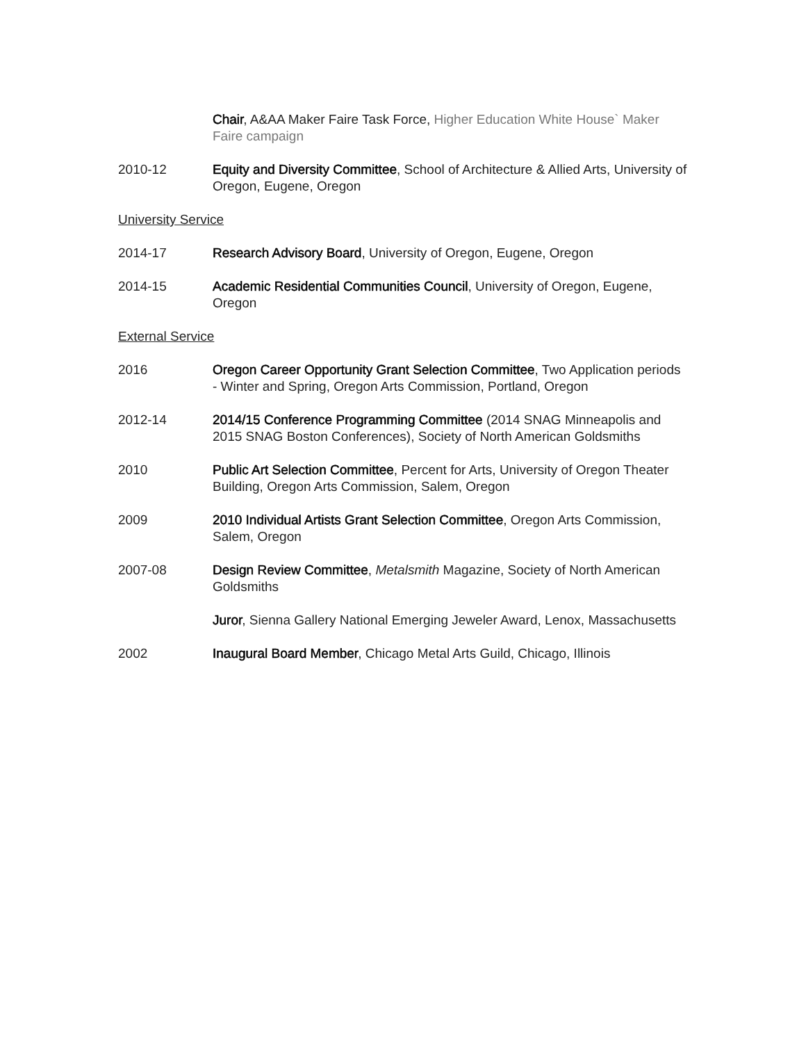Chair, A&AA Maker Faire Task Force, Higher Education White House` Maker Faire campaign
2010-12 Equity and Diversity Committee, School of Architecture & Allied Arts, University of Oregon, Eugene, Oregon
University Service
2014-17 Research Advisory Board, University of Oregon, Eugene, Oregon
2014-15 Academic Residential Communities Council, University of Oregon, Eugene, Oregon
External Service
2016 Oregon Career Opportunity Grant Selection Committee, Two Application periods - Winter and Spring, Oregon Arts Commission, Portland, Oregon
2012-14 2014/15 Conference Programming Committee (2014 SNAG Minneapolis and 2015 SNAG Boston Conferences), Society of North American Goldsmiths
2010 Public Art Selection Committee, Percent for Arts, University of Oregon Theater Building, Oregon Arts Commission, Salem, Oregon
2009 2010 Individual Artists Grant Selection Committee, Oregon Arts Commission, Salem, Oregon
2007-08 Design Review Committee, Metalsmith Magazine, Society of North American Goldsmiths
Juror, Sienna Gallery National Emerging Jeweler Award, Lenox, Massachusetts
2002 Inaugural Board Member, Chicago Metal Arts Guild, Chicago, Illinois